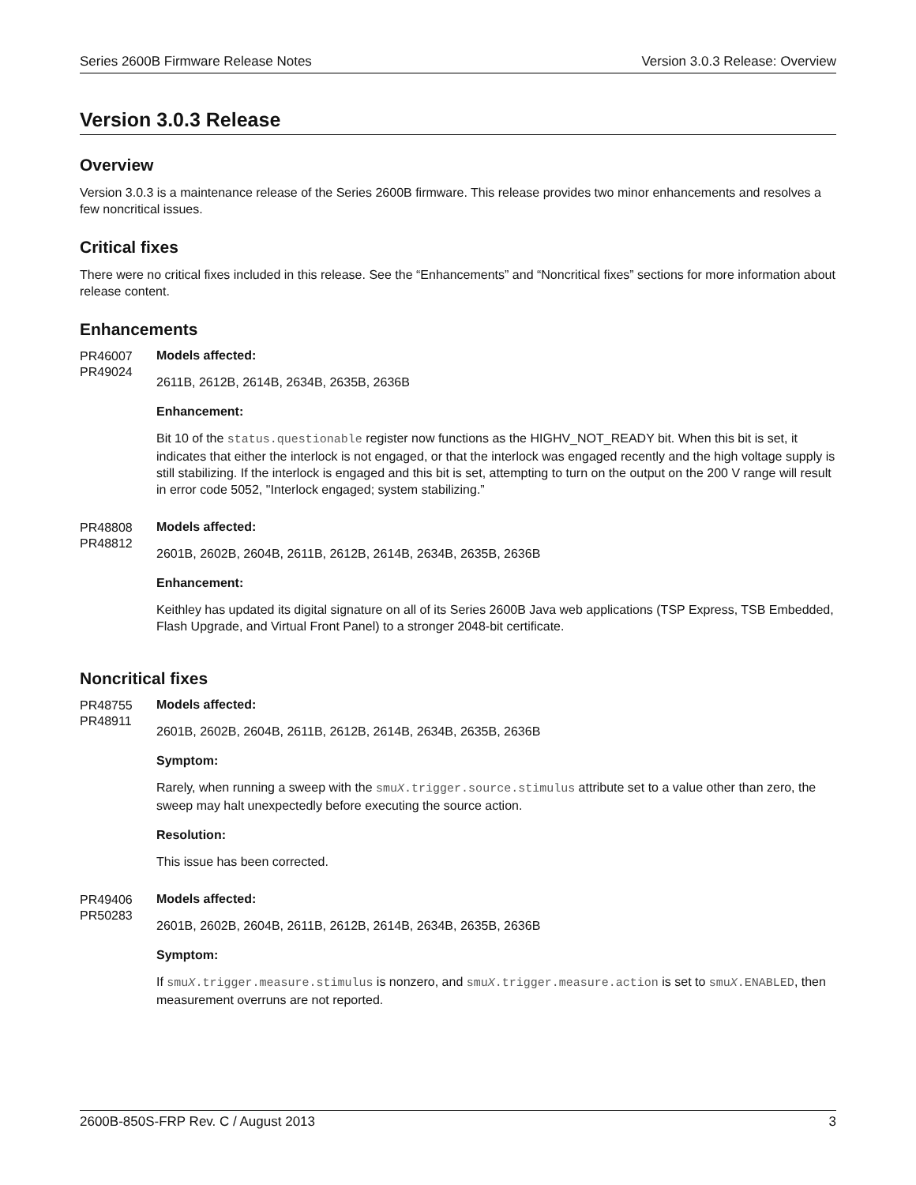Series 2600B Firmware Release Notes Version 3.0.3 Release: Overview
Version 3.0.3 Release
Overview
Version 3.0.3 is a maintenance release of the Series 2600B firmware. This release provides two minor enhancements and resolves a few noncritical issues.
Critical fixes
There were no critical fixes included in this release. See the “Enhancements” and “Noncritical fixes” sections for more information about release content.
Enhancements
PR46007
PR49024
Models affected:
2611B, 2612B, 2614B, 2634B, 2635B, 2636B
Enhancement:
Bit 10 of the status.questionable register now functions as the HIGHV_NOT_READY bit. When this bit is set, it indicates that either the interlock is not engaged, or that the interlock was engaged recently and the high voltage supply is still stabilizing. If the interlock is engaged and this bit is set, attempting to turn on the output on the 200 V range will result in error code 5052, "Interlock engaged; system stabilizing.”
PR48808
PR48812
Models affected:
2601B, 2602B, 2604B, 2611B, 2612B, 2614B, 2634B, 2635B, 2636B
Enhancement:
Keithley has updated its digital signature on all of its Series 2600B Java web applications (TSP Express, TSB Embedded, Flash Upgrade, and Virtual Front Panel) to a stronger 2048-bit certificate.
Noncritical fixes
PR48755
PR48911
Models affected:
2601B, 2602B, 2604B, 2611B, 2612B, 2614B, 2634B, 2635B, 2636B
Symptom:
Rarely, when running a sweep with the smuX.trigger.source.stimulus attribute set to a value other than zero, the sweep may halt unexpectedly before executing the source action.
Resolution:
This issue has been corrected.
PR49406
PR50283
Models affected:
2601B, 2602B, 2604B, 2611B, 2612B, 2614B, 2634B, 2635B, 2636B
Symptom:
If smuX.trigger.measure.stimulus is nonzero, and smuX.trigger.measure.action is set to smuX.ENABLED, then measurement overruns are not reported.
2600B-850S-FRP Rev. C / August 2013 3